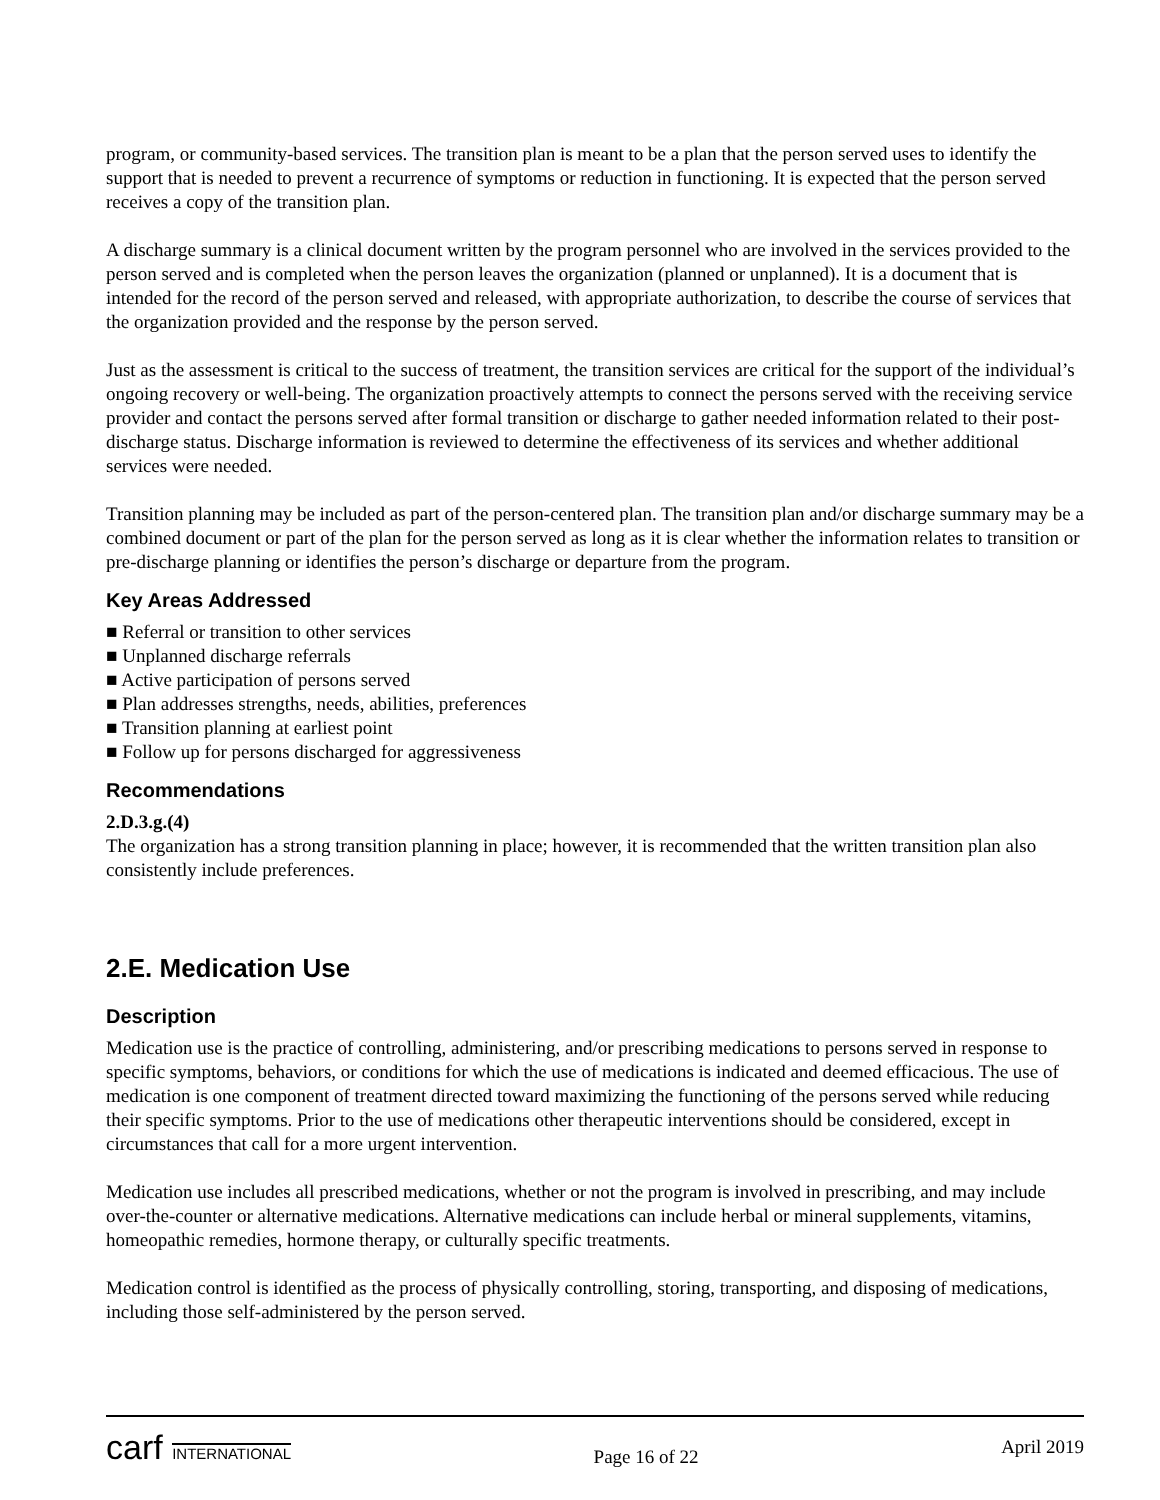program, or community-based services. The transition plan is meant to be a plan that the person served uses to identify the support that is needed to prevent a recurrence of symptoms or reduction in functioning. It is expected that the person served receives a copy of the transition plan.
A discharge summary is a clinical document written by the program personnel who are involved in the services provided to the person served and is completed when the person leaves the organization (planned or unplanned). It is a document that is intended for the record of the person served and released, with appropriate authorization, to describe the course of services that the organization provided and the response by the person served.
Just as the assessment is critical to the success of treatment, the transition services are critical for the support of the individual’s ongoing recovery or well-being. The organization proactively attempts to connect the persons served with the receiving service provider and contact the persons served after formal transition or discharge to gather needed information related to their post-discharge status. Discharge information is reviewed to determine the effectiveness of its services and whether additional services were needed.
Transition planning may be included as part of the person-centered plan. The transition plan and/or discharge summary may be a combined document or part of the plan for the person served as long as it is clear whether the information relates to transition or pre-discharge planning or identifies the person’s discharge or departure from the program.
Key Areas Addressed
■ Referral or transition to other services
■ Unplanned discharge referrals
■ Active participation of persons served
■ Plan addresses strengths, needs, abilities, preferences
■ Transition planning at earliest point
■ Follow up for persons discharged for aggressiveness
Recommendations
2.D.3.g.(4)
The organization has a strong transition planning in place; however, it is recommended that the written transition plan also consistently include preferences.
2.E. Medication Use
Description
Medication use is the practice of controlling, administering, and/or prescribing medications to persons served in response to specific symptoms, behaviors, or conditions for which the use of medications is indicated and deemed efficacious. The use of medication is one component of treatment directed toward maximizing the functioning of the persons served while reducing their specific symptoms. Prior to the use of medications other therapeutic interventions should be considered, except in circumstances that call for a more urgent intervention.
Medication use includes all prescribed medications, whether or not the program is involved in prescribing, and may include over-the-counter or alternative medications. Alternative medications can include herbal or mineral supplements, vitamins, homeopathic remedies, hormone therapy, or culturally specific treatments.
Medication control is identified as the process of physically controlling, storing, transporting, and disposing of medications, including those self-administered by the person served.
carf INTERNATIONAL
Page 16 of 22
April 2019